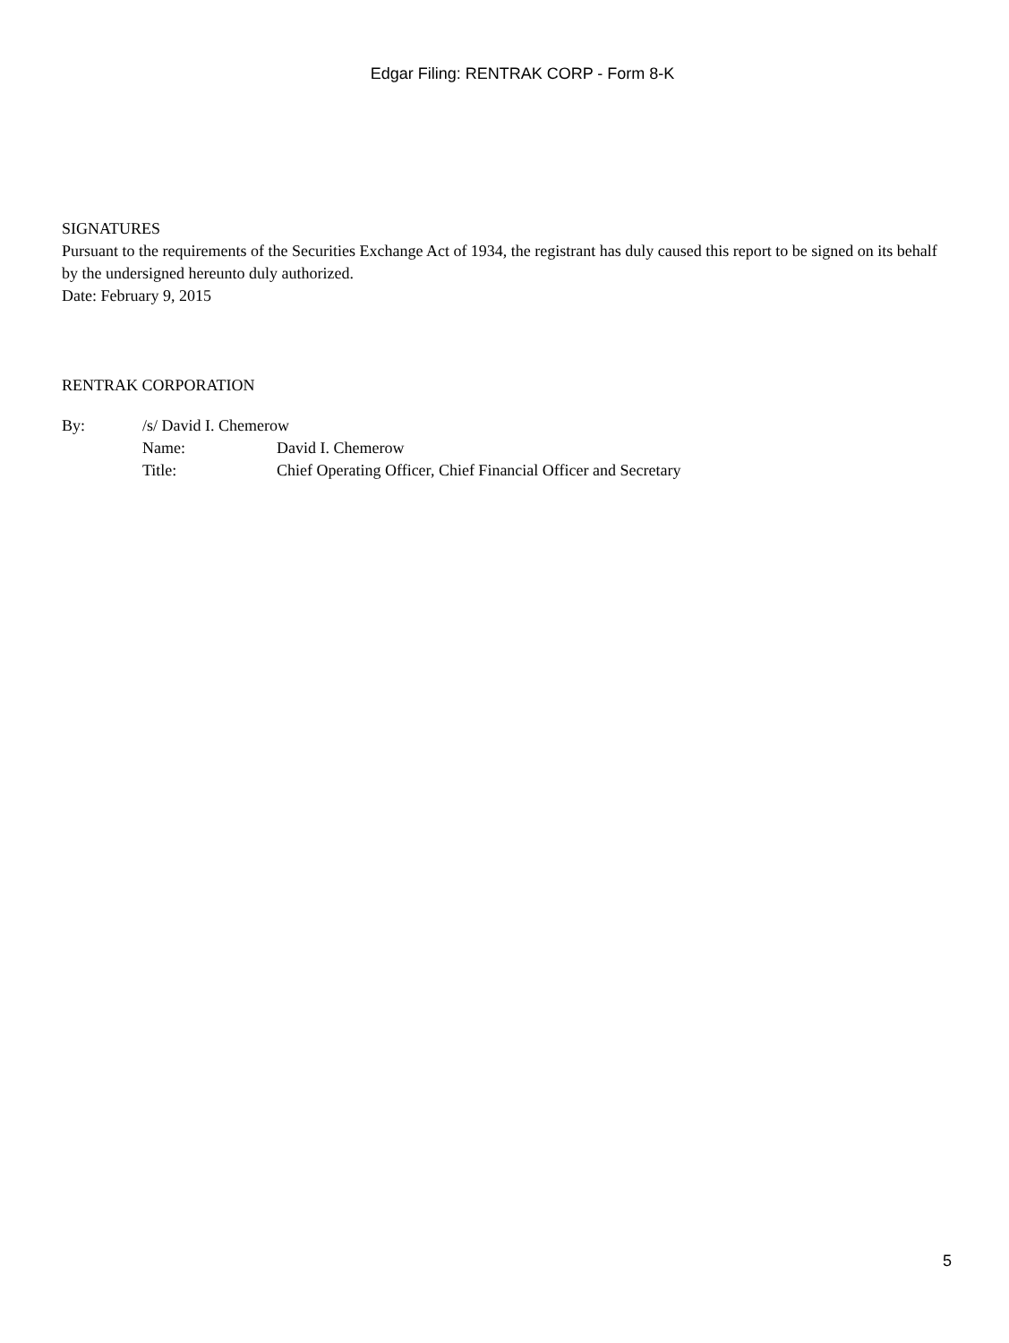Edgar Filing: RENTRAK CORP - Form 8-K
SIGNATURES
Pursuant to the requirements of the Securities Exchange Act of 1934, the registrant has duly caused this report to be signed on its behalf by the undersigned hereunto duly authorized.
Date: February 9, 2015
RENTRAK CORPORATION
| By: | /s/ David I. Chemerow | |
| | Name: | David I. Chemerow |
| | Title: | Chief Operating Officer, Chief Financial Officer and Secretary |
5